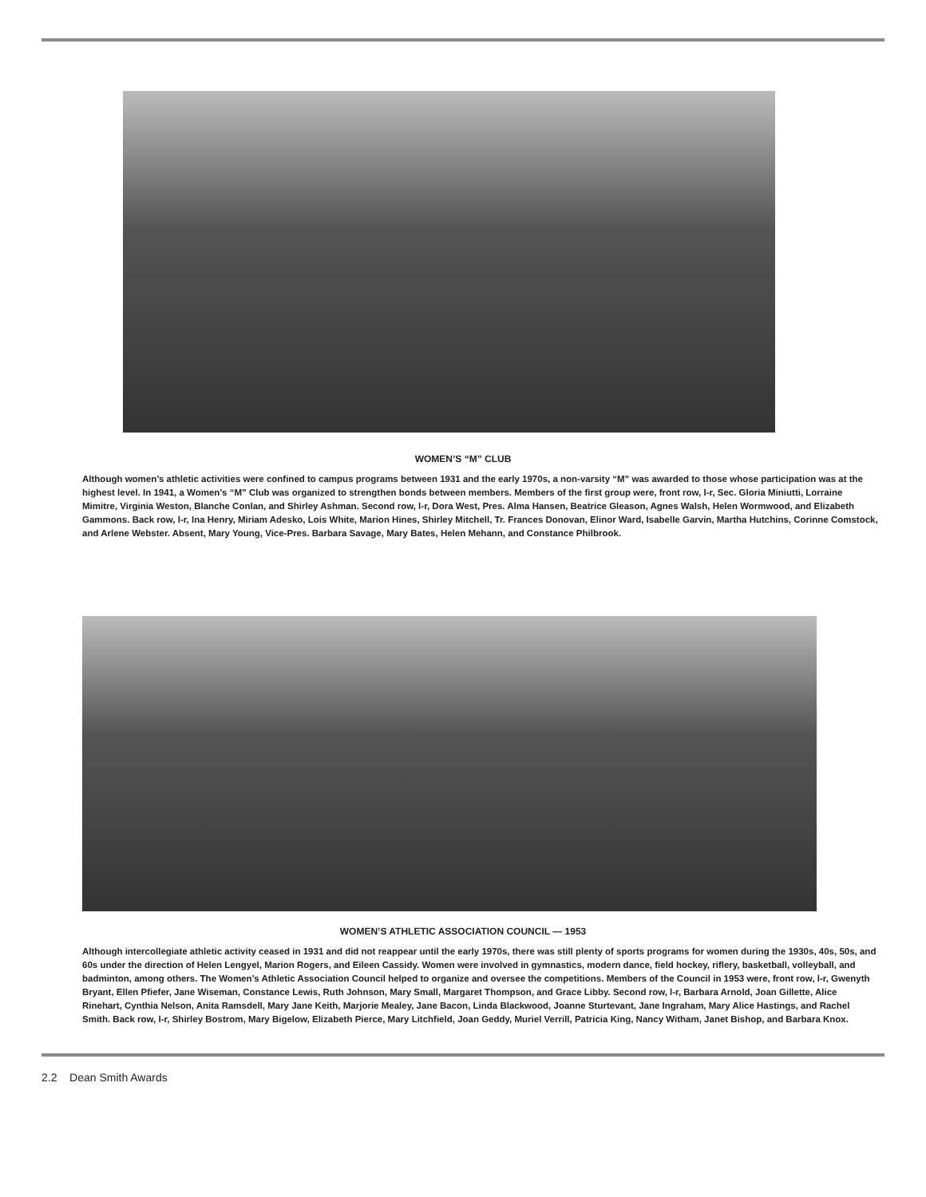WOMEN’S “M” CLUB
Although women’s athletic activities were confined to campus programs between 1931 and the early 1970s, a non-varsity “M” was awarded to those whose participation was at the highest level. In 1941, a Women’s “M” Club was organized to strengthen bonds between members. Members of the first group were, front row, l-r, Sec. Gloria Miniutti, Lorraine Mimitre, Virginia Weston, Blanche Conlan, and Shirley Ashman. Second row, l-r, Dora West, Pres. Alma Hansen, Beatrice Gleason, Agnes Walsh, Helen Wormwood, and Elizabeth Gammons. Back row, l-r, Ina Henry, Miriam Adesko, Lois White, Marion Hines, Shirley Mitchell, Tr. Frances Donovan, Elinor Ward, Isabelle Garvin, Martha Hutchins, Corinne Comstock, and Arlene Webster. Absent, Mary Young, Vice-Pres. Barbara Savage, Mary Bates, Helen Mehann, and Constance Philbrook.
WOMEN’S ATHLETIC ASSOCIATION COUNCIL — 1953
Although intercollegiate athletic activity ceased in 1931 and did not reappear until the early 1970s, there was still plenty of sports programs for women during the 1930s, 40s, 50s, and 60s under the direction of Helen Lengyel, Marion Rogers, and Eileen Cassidy. Women were involved in gymnastics, modern dance, field hockey, riflery, basketball, volleyball, and badminton, among others. The Women’s Athletic Association Council helped to organize and oversee the competitions. Members of the Council in 1953 were, front row, l-r, Gwenyth Bryant, Ellen Pfiefer, Jane Wiseman, Constance Lewis, Ruth Johnson, Mary Small, Margaret Thompson, and Grace Libby. Second row, l-r, Barbara Arnold, Joan Gillette, Alice Rinehart, Cynthia Nelson, Anita Ramsdell, Mary Jane Keith, Marjorie Mealey, Jane Bacon, Linda Blackwood, Joanne Sturtevant, Jane Ingraham, Mary Alice Hastings, and Rachel Smith. Back row, l-r, Shirley Bostrom, Mary Bigelow, Elizabeth Pierce, Mary Litchfield, Joan Geddy, Muriel Verrill, Patricia King, Nancy Witham, Janet Bishop, and Barbara Knox.
2.2 Dean Smith Awards